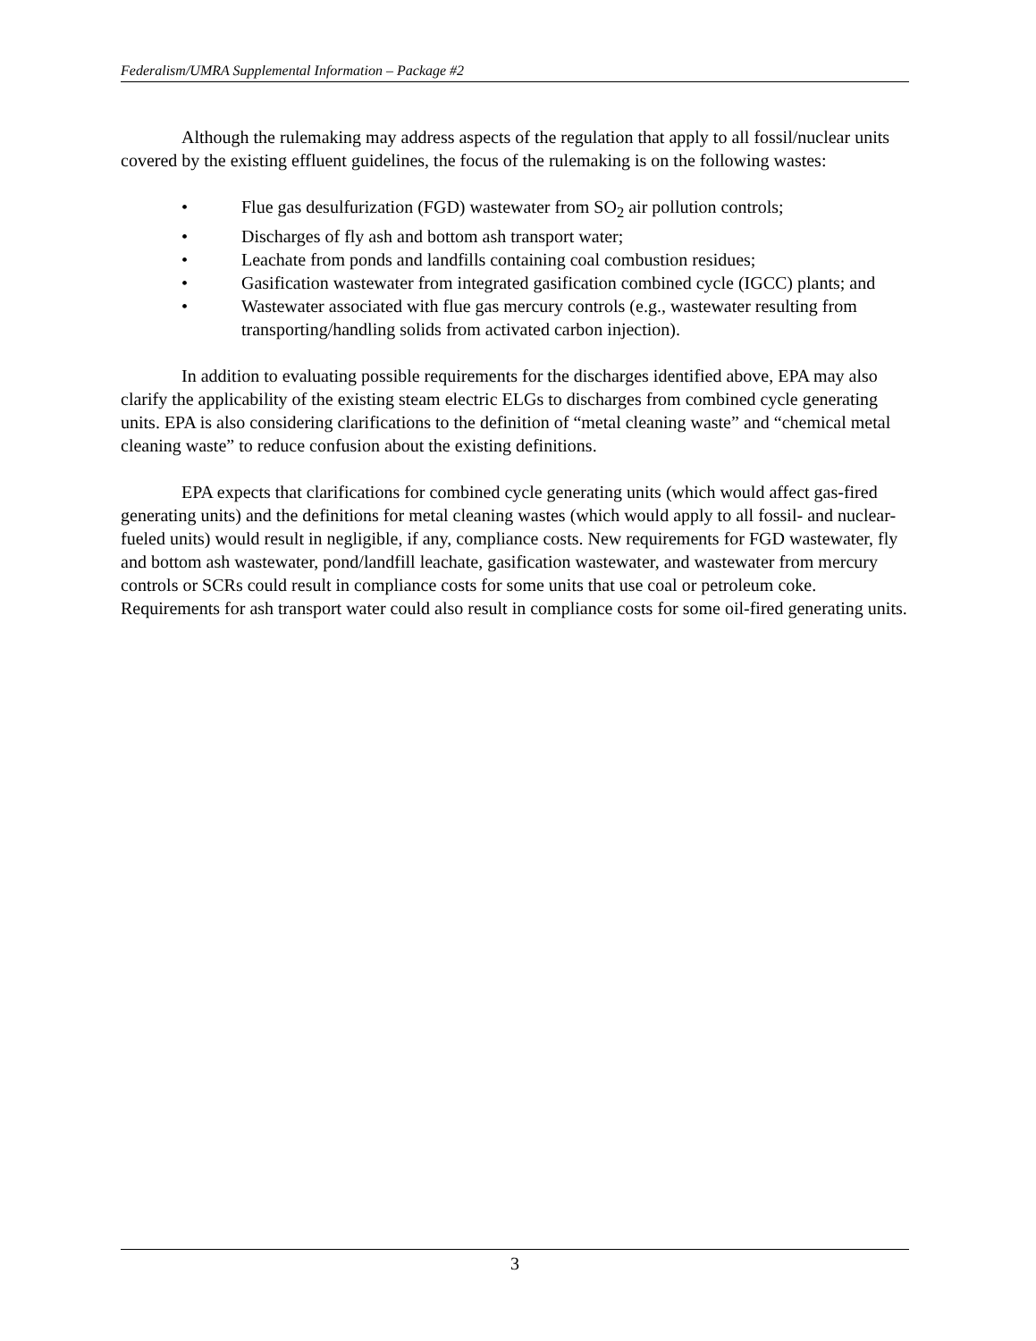Federalism/UMRA Supplemental Information – Package #2
Although the rulemaking may address aspects of the regulation that apply to all fossil/nuclear units covered by the existing effluent guidelines, the focus of the rulemaking is on the following wastes:
• Flue gas desulfurization (FGD) wastewater from SO<sub>2</sub> air pollution controls;
• Discharges of fly ash and bottom ash transport water;
• Leachate from ponds and landfills containing coal combustion residues;
• Gasification wastewater from integrated gasification combined cycle (IGCC) plants; and
• Wastewater associated with flue gas mercury controls (e.g., wastewater resulting from transporting/handling solids from activated carbon injection).
In addition to evaluating possible requirements for the discharges identified above, EPA may also clarify the applicability of the existing steam electric ELGs to discharges from combined cycle generating units. EPA is also considering clarifications to the definition of “metal cleaning waste” and “chemical metal cleaning waste” to reduce confusion about the existing definitions.
EPA expects that clarifications for combined cycle generating units (which would affect gas-fired generating units) and the definitions for metal cleaning wastes (which would apply to all fossil- and nuclear-fueled units) would result in negligible, if any, compliance costs. New requirements for FGD wastewater, fly and bottom ash wastewater, pond/landfill leachate, gasification wastewater, and wastewater from mercury controls or SCRs could result in compliance costs for some units that use coal or petroleum coke. Requirements for ash transport water could also result in compliance costs for some oil-fired generating units.
3